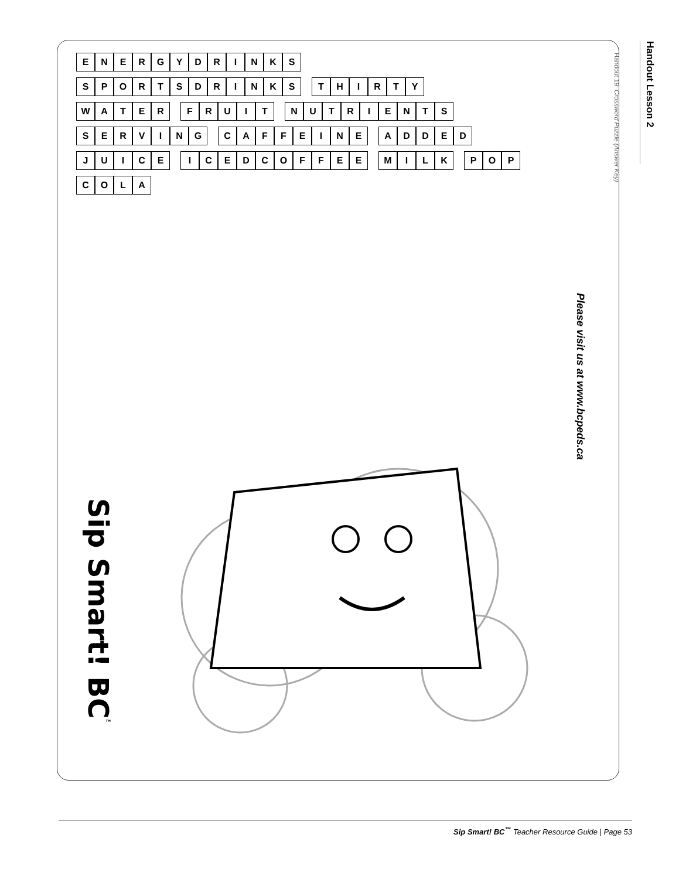Handout Lesson 2
Handout 19: Crossword Puzzle (Answer Key)
ENERGYDRINKS
SPORTSDRINKS
THIRTY
WATER
FRUIT
NUTRIENTS
SERVING
CAFFEINE
ADDED
JUICE
ICEDCOFFEE
MILK
POP
COLA
Sip Smart! BC<sup>™</sup>
Please visit us at www.bcpeds.ca
Sip Smart! BC<sup>™</sup> Teacher Resource Guide | Page 53